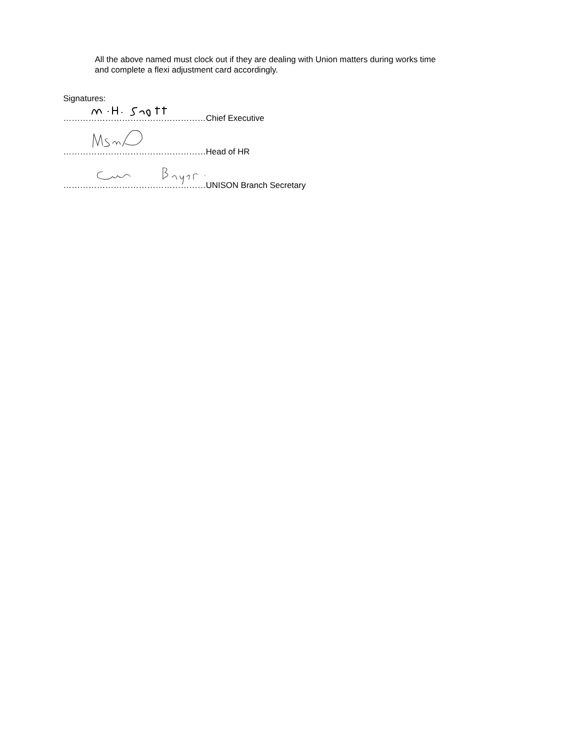All the above named must clock out if they are dealing with Union matters during works time and complete a flexi adjustment card accordingly.
Signatures:
……………………………………………Chief Executive
……………………………………………Head of HR
……………………………………………UNISON Branch Secretary